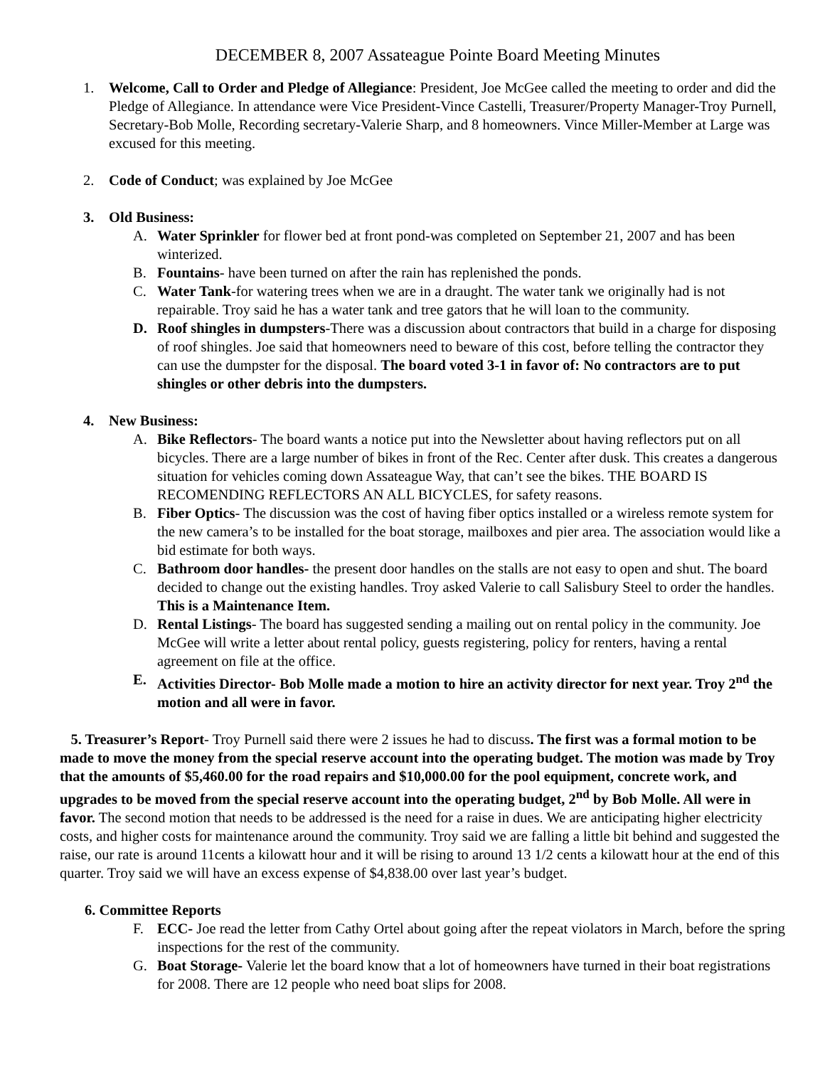DECEMBER 8, 2007 Assateague Pointe Board Meeting Minutes
1. Welcome, Call to Order and Pledge of Allegiance: President, Joe McGee called the meeting to order and did the Pledge of Allegiance. In attendance were Vice President-Vince Castelli, Treasurer/Property Manager-Troy Purnell, Secretary-Bob Molle, Recording secretary-Valerie Sharp, and 8 homeowners. Vince Miller-Member at Large was excused for this meeting.
2. Code of Conduct; was explained by Joe McGee
3. Old Business:
A. Water Sprinkler for flower bed at front pond-was completed on September 21, 2007 and has been winterized.
B. Fountains- have been turned on after the rain has replenished the ponds.
C. Water Tank-for watering trees when we are in a draught. The water tank we originally had is not repairable. Troy said he has a water tank and tree gators that he will loan to the community.
D. Roof shingles in dumpsters-There was a discussion about contractors that build in a charge for disposing of roof shingles. Joe said that homeowners need to beware of this cost, before telling the contractor they can use the dumpster for the disposal. The board voted 3-1 in favor of: No contractors are to put shingles or other debris into the dumpsters.
4. New Business:
A. Bike Reflectors- The board wants a notice put into the Newsletter about having reflectors put on all bicycles. There are a large number of bikes in front of the Rec. Center after dusk. This creates a dangerous situation for vehicles coming down Assateague Way, that can’t see the bikes. THE BOARD IS RECOMENDING REFLECTORS AN ALL BICYCLES, for safety reasons.
B. Fiber Optics- The discussion was the cost of having fiber optics installed or a wireless remote system for the new camera’s to be installed for the boat storage, mailboxes and pier area. The association would like a bid estimate for both ways.
C. Bathroom door handles- the present door handles on the stalls are not easy to open and shut. The board decided to change out the existing handles. Troy asked Valerie to call Salisbury Steel to order the handles. This is a Maintenance Item.
D. Rental Listings- The board has suggested sending a mailing out on rental policy in the community. Joe McGee will write a letter about rental policy, guests registering, policy for renters, having a rental agreement on file at the office.
E. Activities Director- Bob Molle made a motion to hire an activity director for next year. Troy 2<sup>nd</sup> the motion and all were in favor.
5. Treasurer’s Report- Troy Purnell said there were 2 issues he had to discuss. The first was a formal motion to be made to move the money from the special reserve account into the operating budget. The motion was made by Troy that the amounts of $5,460.00 for the road repairs and $10,000.00 for the pool equipment, concrete work, and upgrades to be moved from the special reserve account into the operating budget, 2<sup>nd</sup> by Bob Molle. All were in favor. The second motion that needs to be addressed is the need for a raise in dues. We are anticipating higher electricity costs, and higher costs for maintenance around the community. Troy said we are falling a little bit behind and suggested the raise, our rate is around 11cents a kilowatt hour and it will be rising to around 13 1/2 cents a kilowatt hour at the end of this quarter. Troy said we will have an excess expense of $4,838.00 over last year’s budget.
6. Committee Reports
F. ECC- Joe read the letter from Cathy Ortel about going after the repeat violators in March, before the spring inspections for the rest of the community.
G. Boat Storage- Valerie let the board know that a lot of homeowners have turned in their boat registrations for 2008. There are 12 people who need boat slips for 2008.